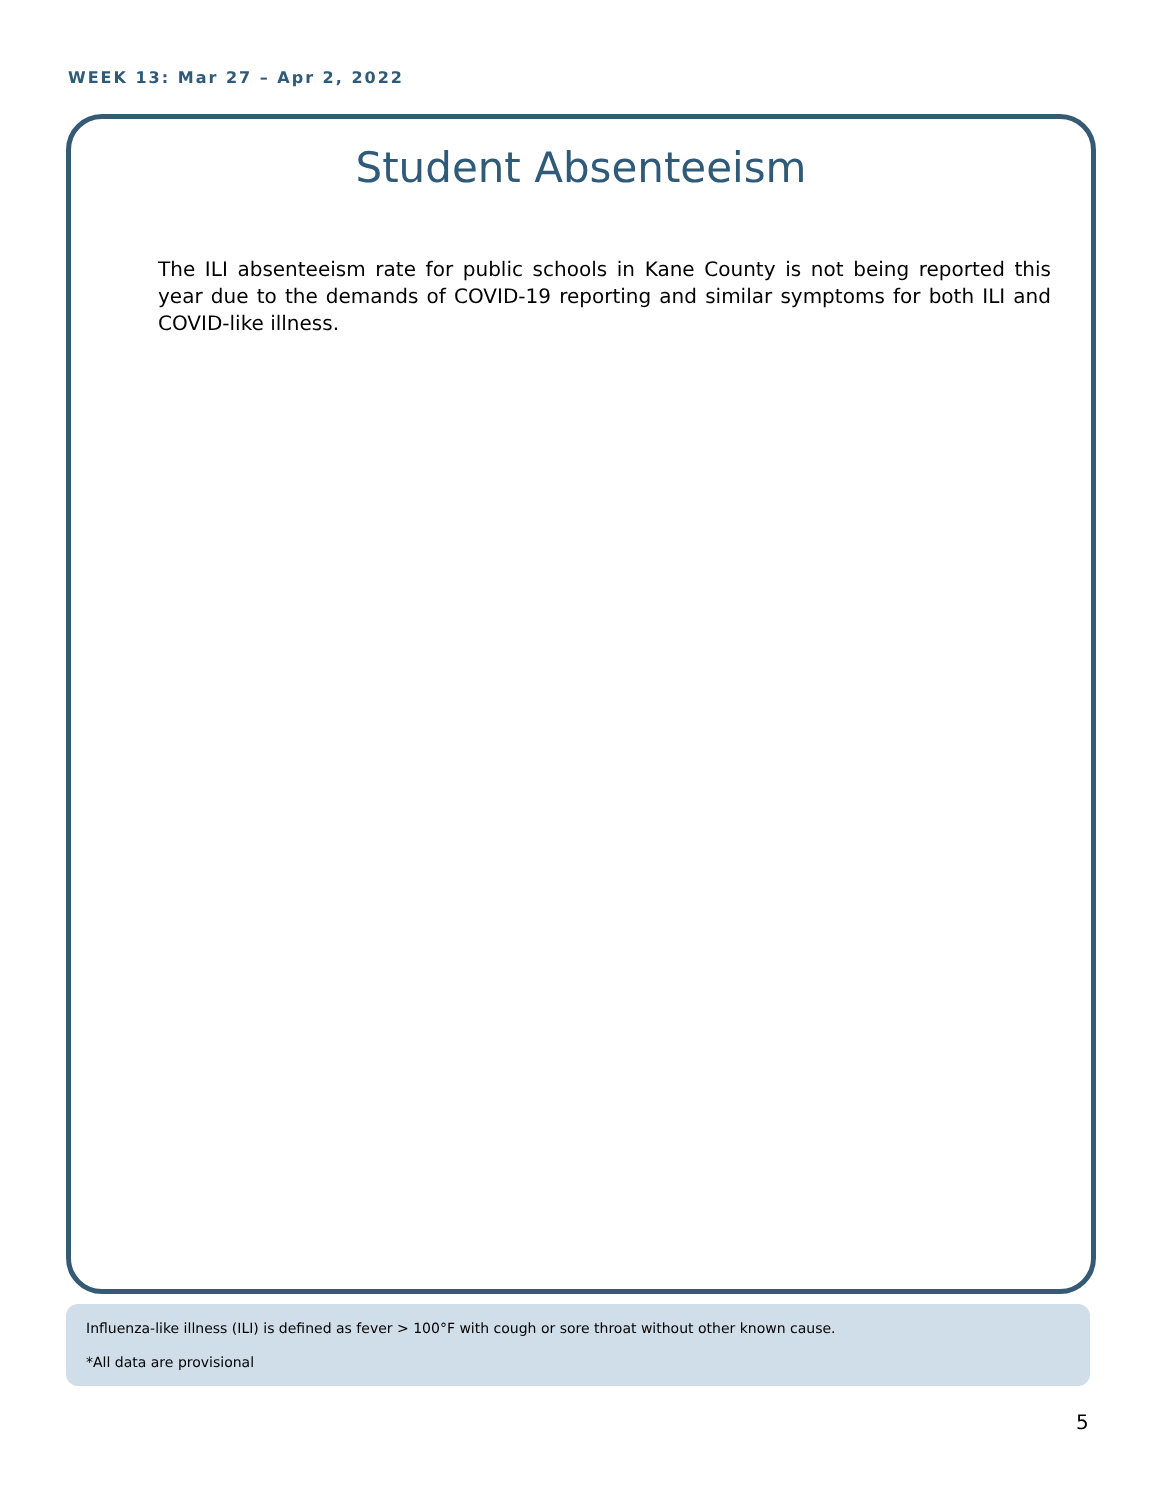WEEK 13: Mar 27 – Apr 2, 2022
Student Absenteeism
The ILI absenteeism rate for public schools in Kane County is not being reported this year due to the demands of COVID-19 reporting and similar symptoms for both ILI and COVID-like illness.
Influenza-like illness (ILI) is defined as fever > 100°F with cough or sore throat without other known cause.
*All data are provisional
5